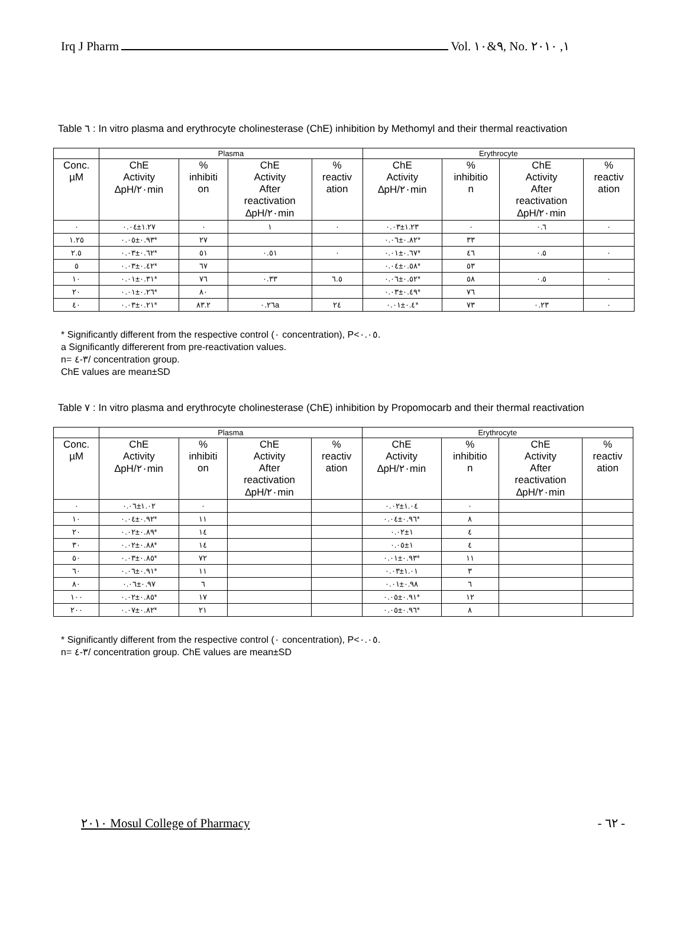Irq J Pharm Vol. ٩&١٠, No. ١, ٢٠١٠
Table ٦ : In vitro plasma and erythrocyte cholinesterase (ChE) inhibition by Methomyl and their thermal reactivation
| | Plasma | | | | Erythrocyte | | | |
| --- | --- | --- | --- | --- | --- | --- | --- | --- |
| Conc. µM | ChE Activity ∆pH/٢٠min | % inhibiti on | ChE Activity After reactivation ∆pH/٢٠min | % reactiv ation | ChE Activity ∆pH/٢٠min | % inhibitio n | ChE Activity After reactivation ∆pH/٢٠min | % reactiv ation |
| ٠ | ١.٢٧±٠.٠٤ | ٠ | ١ | ٠ | ١.٢٣±٠.٠٣ | ٠ | ٠.٦ | ٠ |
| ١.٢٥ | ٠.٩٣±٠.٠٥* | ٢٧ | | | ٠.٨٢±٠.٠٦* | ٣٣ | | |
| ٢.٥ | ٠.٦٢±٠.٠٣* | ٥١ | ٠.٥١ | ٠ | ٠.٦٧±٠.٠١* | ٤٦ | ٠.٥ | ٠ |
| ٥ | ٠.٤٢±٠.٠٣* | ٦٧ | | | ٠.٥٨±٠.٠٤* | ٥٣ | | |
| ١٠ | ٠.٣١±٠.٠١* | ٧٦ | ٠.٣٣ | ٦.٥ | ٠.٥٢±٠.٠٦* | ٥٨ | ٠.٥ | ٠ |
| ٢٠ | ٠.٢٦±٠.٠١* | ٨٠ | | | ٠.٤٩±٠.٠٣* | ٧٦ | | |
| ٤٠ | ٠.٢١±٠.٠٣* | ٨٣.٢ | ٠.٢٦a | ٢٤ | ٠.٤±٠.٠١* | ٧٣ | ٠.٢٣ | ٠ |
* Significantly different from the respective control (٠ concentration), P<٠.٠٥.
a Significantly differerent from pre-reactivation values.
n= ٣-٤/ concentration group.
ChE values are mean±SD
Table ٧ : In vitro plasma and erythrocyte cholinesterase (ChE) inhibition by Propomocarb and their thermal reactivation
| | Plasma | | | | Erythrocyte | | | |
| --- | --- | --- | --- | --- | --- | --- | --- | --- |
| Conc. µM | ChE Activity ∆pH/٢٠min | % inhibiti on | ChE Activity After reactivation ∆pH/٢٠min | % reactiv ation | ChE Activity ∆pH/٢٠min | % inhibitio n | ChE Activity After reactivation ∆pH/٢٠min | % reactiv ation |
| ٠ | ١.٠٢±٠.٠٦ | ٠ | | | ١.٠٤±٠.٠٢ | ٠ | | |
| ١٠ | ٠.٩٢±٠.٠٤* | ١١ | | | ٠.٩٦±٠.٠٤* | ٨ | | |
| ٢٠ | ٠.٨٩±٠.٠٢* | ١٤ | | | ١±٠.٠٢ | ٤ | | |
| ٣٠ | ٠.٨٨±٠.٠٢* | ١٤ | | | ١±٠.٠٥ | ٤ | | |
| ٥٠ | ٠.٨٥±٠.٠٣* | ٧٢ | | | ٠.٩٣±٠.٠١* | ١١ | | |
| ٦٠ | ٠.٩١±٠.٠٦* | ١١ | | | ١.٠١±٠.٠٣ | ٣ | | |
| ٨٠ | ٠.٩٧±٠.٠٦ | ٦ | | | ٠.٩٨±٠.٠١ | ٦ | | |
| ١٠٠ | ٠.٨٥±٠.٠٢* | ١٧ | | | ٠.٩١±٠.٠٥* | ١٢ | | |
| ٢٠٠ | ٠.٨٢±٠.٠٧* | ٢١ | | | ٠.٩٦±٠.٠٥* | ٨ | | |
* Significantly different from the respective control (٠ concentration), P<٠.٠٥.
n= ٣-٤/ concentration group. ChE values are mean±SD
٢٠١٠ Mosul College of Pharmacy - ٦٢ -